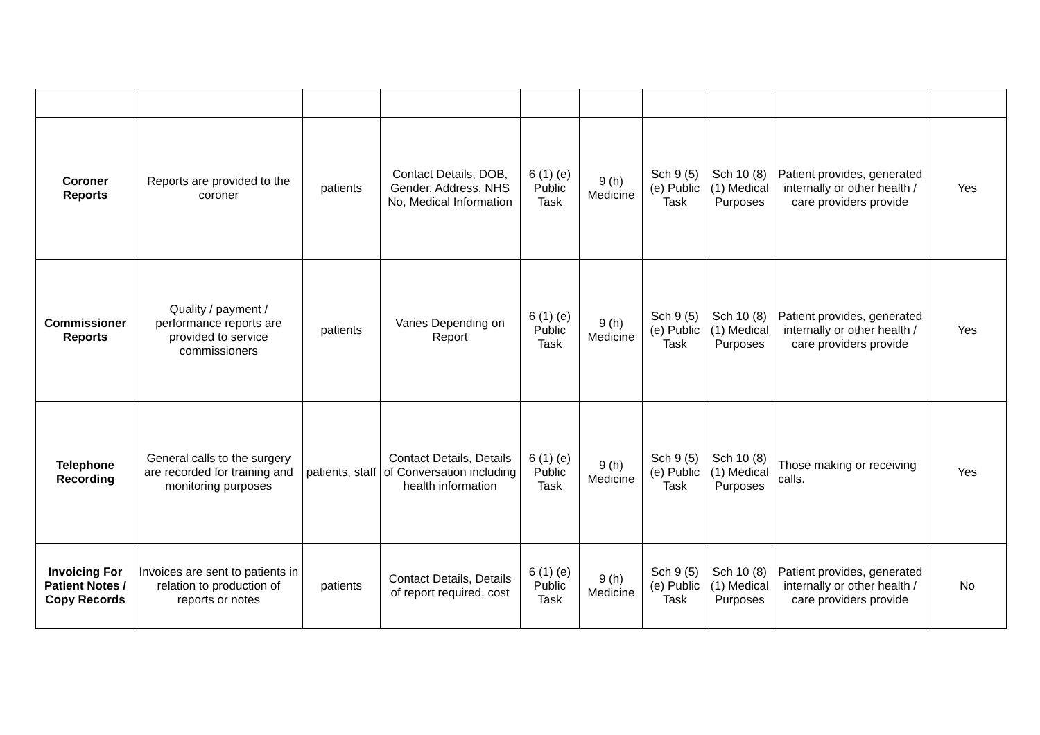| Coroner Reports | Reports are provided to the coroner | patients | Contact Details, DOB, Gender, Address, NHS No, Medical Information | 6 (1) (e) Public Task | 9 (h) Medicine | Sch 9 (5) (e) Public Task | Sch 10 (8) (1) Medical Purposes | Patient provides, generated internally or other health / care providers provide | Yes |
| Commissioner Reports | Quality / payment / performance reports are provided to service commissioners | patients | Varies Depending on Report | 6 (1) (e) Public Task | 9 (h) Medicine | Sch 9 (5) (e) Public Task | Sch 10 (8) (1) Medical Purposes | Patient provides, generated internally or other health / care providers provide | Yes |
| Telephone Recording | General calls to the surgery are recorded for training and monitoring purposes | patients, staff | Contact Details, Details of Conversation including health information | 6 (1) (e) Public Task | 9 (h) Medicine | Sch 9 (5) (e) Public Task | Sch 10 (8) (1) Medical Purposes | Those making or receiving calls. | Yes |
| Invoicing For Patient Notes / Copy Records | Invoices are sent to patients in relation to production of reports or notes | patients | Contact Details, Details of report required, cost | 6 (1) (e) Public Task | 9 (h) Medicine | Sch 9 (5) (e) Public Task | Sch 10 (8) (1) Medical Purposes | Patient provides, generated internally or other health / care providers provide | No |